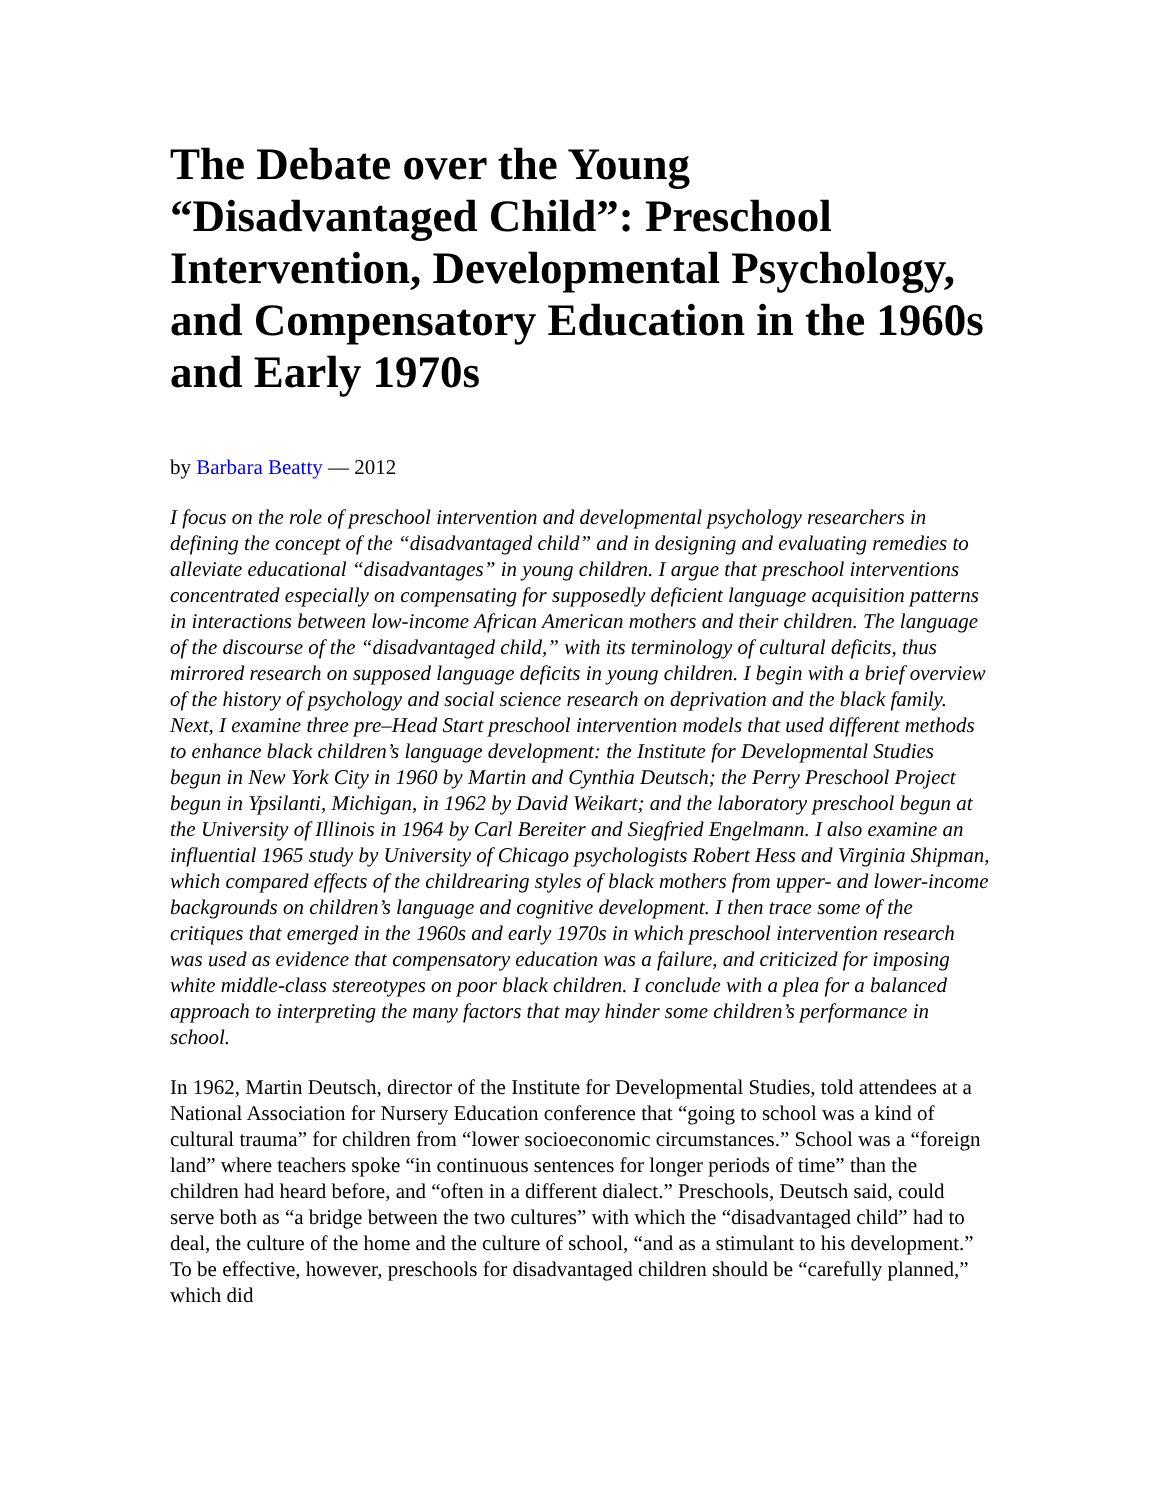The Debate over the Young “Disadvantaged Child”: Preschool Intervention, Developmental Psychology, and Compensatory Education in the 1960s and Early 1970s
by Barbara Beatty — 2012
I focus on the role of preschool intervention and developmental psychology researchers in defining the concept of the “disadvantaged child” and in designing and evaluating remedies to alleviate educational “disadvantages” in young children. I argue that preschool interventions concentrated especially on compensating for supposedly deficient language acquisition patterns in interactions between low-income African American mothers and their children. The language of the discourse of the “disadvantaged child,” with its terminology of cultural deficits, thus mirrored research on supposed language deficits in young children. I begin with a brief overview of the history of psychology and social science research on deprivation and the black family. Next, I examine three pre–Head Start preschool intervention models that used different methods to enhance black children’s language development: the Institute for Developmental Studies begun in New York City in 1960 by Martin and Cynthia Deutsch; the Perry Preschool Project begun in Ypsilanti, Michigan, in 1962 by David Weikart; and the laboratory preschool begun at the University of Illinois in 1964 by Carl Bereiter and Siegfried Engelmann. I also examine an influential 1965 study by University of Chicago psychologists Robert Hess and Virginia Shipman, which compared effects of the childrearing styles of black mothers from upper- and lower-income backgrounds on children’s language and cognitive development. I then trace some of the critiques that emerged in the 1960s and early 1970s in which preschool intervention research was used as evidence that compensatory education was a failure, and criticized for imposing white middle-class stereotypes on poor black children. I conclude with a plea for a balanced approach to interpreting the many factors that may hinder some children’s performance in school.
In 1962, Martin Deutsch, director of the Institute for Developmental Studies, told attendees at a National Association for Nursery Education conference that “going to school was a kind of cultural trauma” for children from “lower socioeconomic circumstances.” School was a “foreign land” where teachers spoke “in continuous sentences for longer periods of time” than the children had heard before, and “often in a different dialect.” Preschools, Deutsch said, could serve both as “a bridge between the two cultures” with which the “disadvantaged child” had to deal, the culture of the home and the culture of school, “and as a stimulant to his development.” To be effective, however, preschools for disadvantaged children should be “carefully planned,” which did